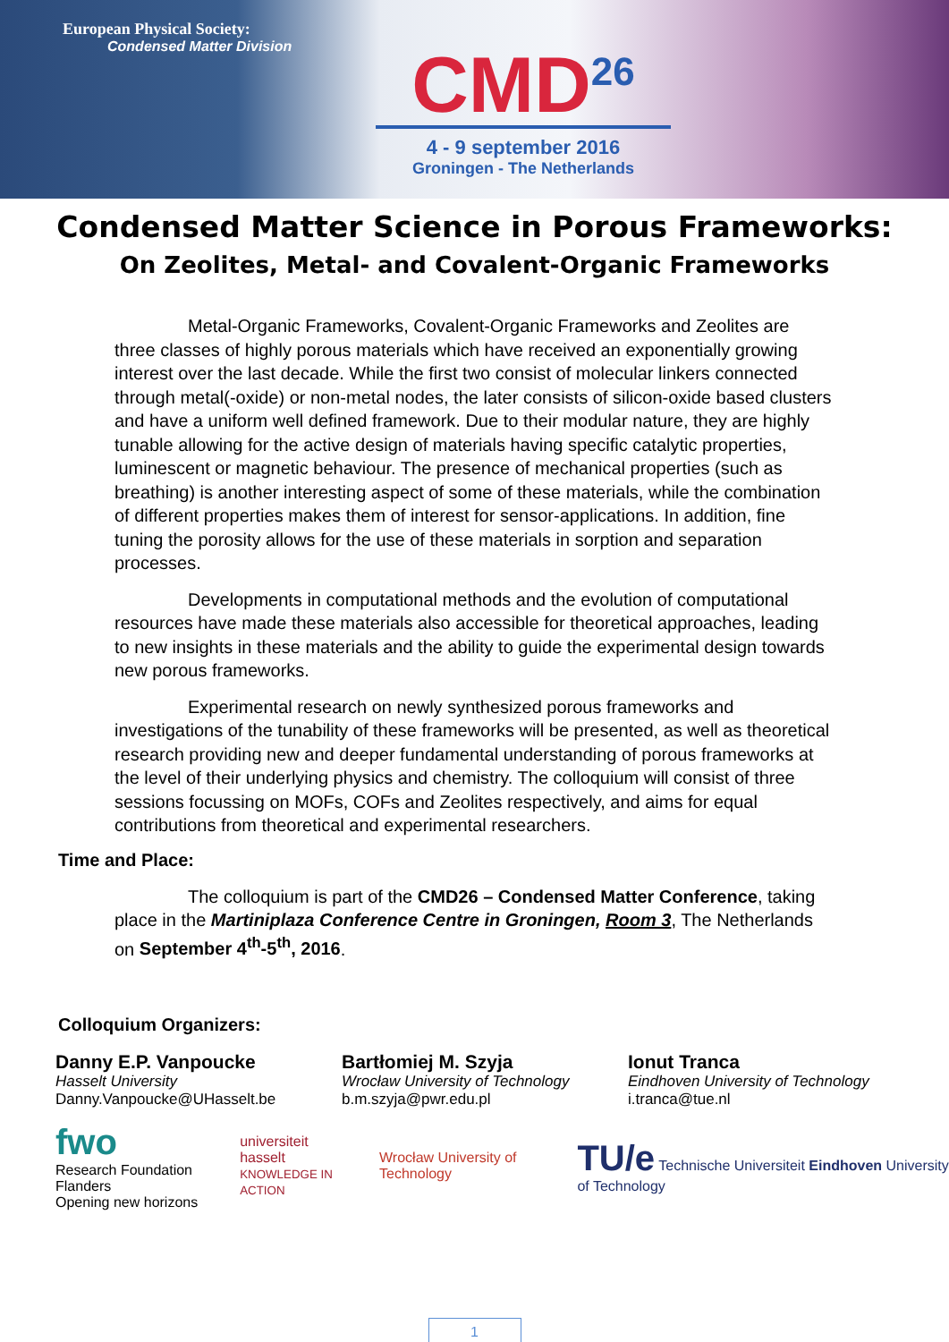European Physical Society:
Condensed Matter Division
CMD<sup>26</sup>
4 - 9 september 2016
Groningen - The Netherlands
Condensed Matter Science in Porous Frameworks:
On Zeolites, Metal- and Covalent-Organic Frameworks
Metal-Organic Frameworks, Covalent-Organic Frameworks and Zeolites are three classes of highly porous materials which have received an exponentially growing interest over the last decade. While the first two consist of molecular linkers connected through metal(-oxide) or non-metal nodes, the later consists of silicon-oxide based clusters and have a uniform well defined framework. Due to their modular nature, they are highly tunable allowing for the active design of materials having specific catalytic properties, luminescent or magnetic behaviour. The presence of mechanical properties (such as breathing) is another interesting aspect of some of these materials, while the combination of different properties makes them of interest for sensor-applications. In addition, fine tuning the porosity allows for the use of these materials in sorption and separation processes.
Developments in computational methods and the evolution of computational resources have made these materials also accessible for theoretical approaches, leading to new insights in these materials and the ability to guide the experimental design towards new porous frameworks.
Experimental research on newly synthesized porous frameworks and investigations of the tunability of these frameworks will be presented, as well as theoretical research providing new and deeper fundamental understanding of porous frameworks at the level of their underlying physics and chemistry. The colloquium will consist of three sessions focussing on MOFs, COFs and Zeolites respectively, and aims for equal contributions from theoretical and experimental researchers.
Time and Place:
The colloquium is part of the CMD26 – Condensed Matter Conference, taking place in the Martiniplaza Conference Centre in Groningen, Room 3, The Netherlands on September 4<sup>th</sup>-5<sup>th</sup>, 2016.
Colloquium Organizers:
Danny E.P. Vanpoucke
Hasselt University
Danny.Vanpoucke@UHasselt.be
Bartłomiej M. Szyja
Wrocław University of Technology
b.m.szyja@pwr.edu.pl
Ionut Tranca
Eindhoven University of Technology
i.tranca@tue.nl
fwo
Research Foundation Flanders
Opening new horizons
universiteit hasselt
KNOWLEDGE IN ACTION
Wrocław University of Technology
TU/e Technische Universiteit Eindhoven University of Technology
1